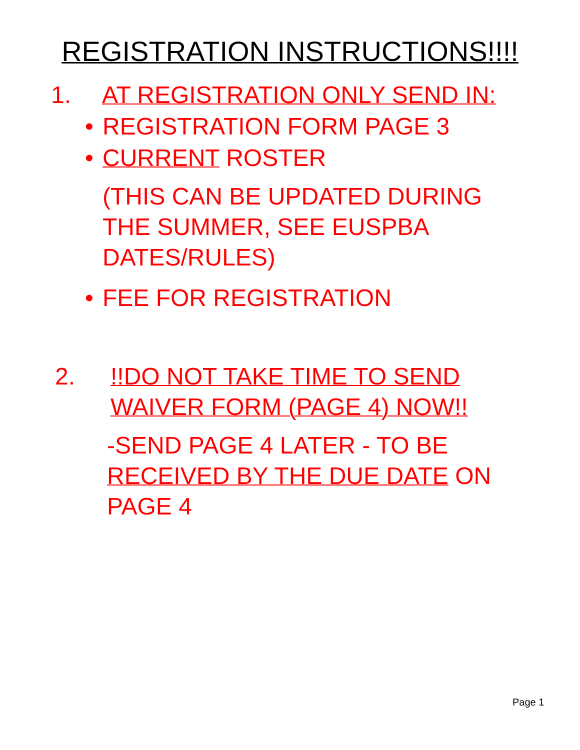REGISTRATION INSTRUCTIONS!!!!
1. AT REGISTRATION ONLY SEND IN:
• REGISTRATION FORM PAGE 3
• CURRENT ROSTER
(THIS CAN BE UPDATED DURING
THE SUMMER, SEE EUSPBA
DATES/RULES)
• FEE FOR REGISTRATION
2.!!DO NOT TAKE TIME TO SEND
WAIVER FORM (PAGE 4) NOW!!
-SEND PAGE 4 LATER - TO BE
RECEIVED BY THE DUE DATE ON
PAGE 4
Page 1